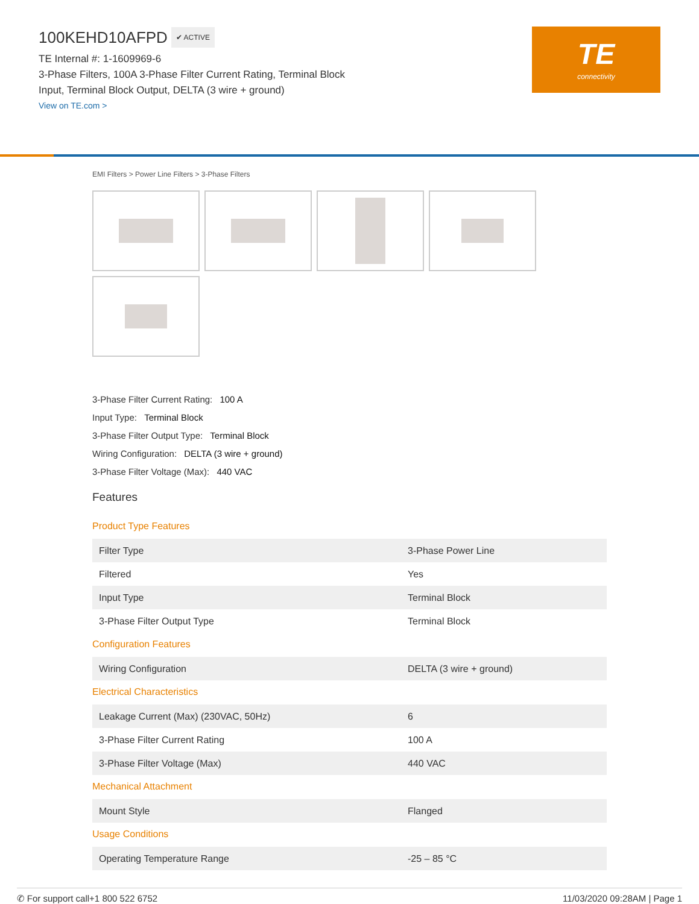100KEHD10AFPD
✔ ACTIVE
TE Internal #: 1-1609969-6
3-Phase Filters, 100A 3-Phase Filter Current Rating, Terminal Block Input, Terminal Block Output, DELTA (3 wire + ground)
View on TE.com >
TE
connectivity
EMI Filters > Power Line Filters > 3-Phase Filters
3-Phase Filter Current Rating: 100 A
Input Type: Terminal Block
3-Phase Filter Output Type: Terminal Block
Wiring Configuration: DELTA (3 wire + ground)
3-Phase Filter Voltage (Max): 440 VAC
Features
Product Type Features
| Filter Type | 3-Phase Power Line |
| Filtered | Yes |
| Input Type | Terminal Block |
| 3-Phase Filter Output Type | Terminal Block |
Configuration Features
| Wiring Configuration | DELTA (3 wire + ground) |
Electrical Characteristics
| Leakage Current (Max) (230VAC, 50Hz) | 6 |
| 3-Phase Filter Current Rating | 100 A |
| 3-Phase Filter Voltage (Max) | 440 VAC |
Mechanical Attachment
| Mount Style | Flanged |
Usage Conditions
| Operating Temperature Range | -25 – 85 °C |
✆ For support call+1 800 522 6752 11/03/2020 09:28AM | Page 1